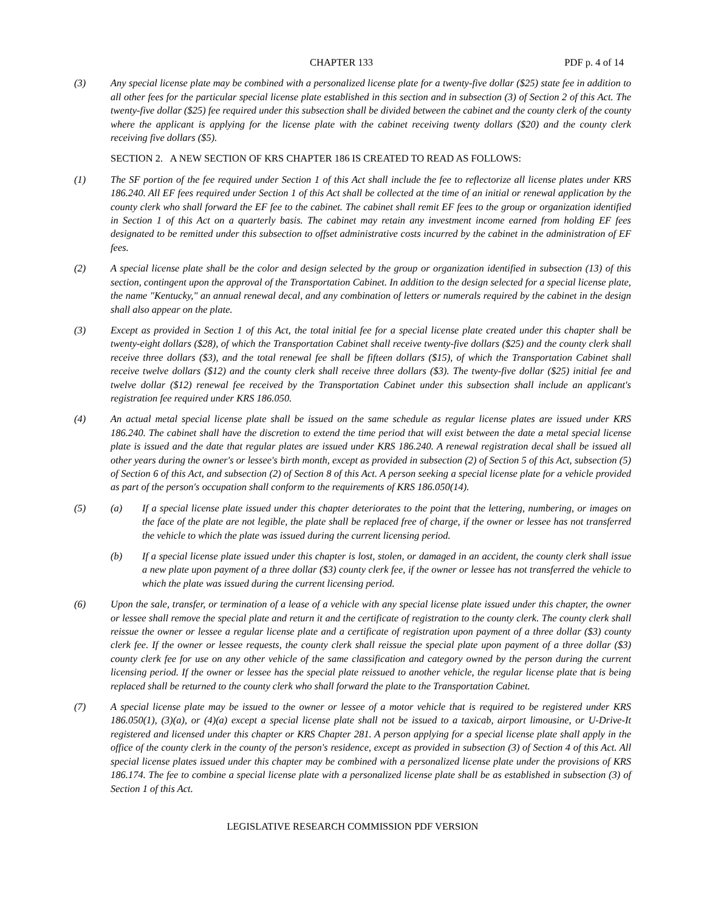CHAPTER 133 PDF p. 4 of 14
(3) Any special license plate may be combined with a personalized license plate for a twenty-five dollar ($25) state fee in addition to all other fees for the particular special license plate established in this section and in subsection (3) of Section 2 of this Act. The twenty-five dollar ($25) fee required under this subsection shall be divided between the cabinet and the county clerk of the county where the applicant is applying for the license plate with the cabinet receiving twenty dollars ($20) and the county clerk receiving five dollars ($5).
SECTION 2. A NEW SECTION OF KRS CHAPTER 186 IS CREATED TO READ AS FOLLOWS:
(1) The SF portion of the fee required under Section 1 of this Act shall include the fee to reflectorize all license plates under KRS 186.240. All EF fees required under Section 1 of this Act shall be collected at the time of an initial or renewal application by the county clerk who shall forward the EF fee to the cabinet. The cabinet shall remit EF fees to the group or organization identified in Section 1 of this Act on a quarterly basis. The cabinet may retain any investment income earned from holding EF fees designated to be remitted under this subsection to offset administrative costs incurred by the cabinet in the administration of EF fees.
(2) A special license plate shall be the color and design selected by the group or organization identified in subsection (13) of this section, contingent upon the approval of the Transportation Cabinet. In addition to the design selected for a special license plate, the name "Kentucky," an annual renewal decal, and any combination of letters or numerals required by the cabinet in the design shall also appear on the plate.
(3) Except as provided in Section 1 of this Act, the total initial fee for a special license plate created under this chapter shall be twenty-eight dollars ($28), of which the Transportation Cabinet shall receive twenty-five dollars ($25) and the county clerk shall receive three dollars ($3), and the total renewal fee shall be fifteen dollars ($15), of which the Transportation Cabinet shall receive twelve dollars ($12) and the county clerk shall receive three dollars ($3). The twenty-five dollar ($25) initial fee and twelve dollar ($12) renewal fee received by the Transportation Cabinet under this subsection shall include an applicant's registration fee required under KRS 186.050.
(4) An actual metal special license plate shall be issued on the same schedule as regular license plates are issued under KRS 186.240. The cabinet shall have the discretion to extend the time period that will exist between the date a metal special license plate is issued and the date that regular plates are issued under KRS 186.240. A renewal registration decal shall be issued all other years during the owner's or lessee's birth month, except as provided in subsection (2) of Section 5 of this Act, subsection (5) of Section 6 of this Act, and subsection (2) of Section 8 of this Act. A person seeking a special license plate for a vehicle provided as part of the person's occupation shall conform to the requirements of KRS 186.050(14).
(5) (a) If a special license plate issued under this chapter deteriorates to the point that the lettering, numbering, or images on the face of the plate are not legible, the plate shall be replaced free of charge, if the owner or lessee has not transferred the vehicle to which the plate was issued during the current licensing period.
(b) If a special license plate issued under this chapter is lost, stolen, or damaged in an accident, the county clerk shall issue a new plate upon payment of a three dollar ($3) county clerk fee, if the owner or lessee has not transferred the vehicle to which the plate was issued during the current licensing period.
(6) Upon the sale, transfer, or termination of a lease of a vehicle with any special license plate issued under this chapter, the owner or lessee shall remove the special plate and return it and the certificate of registration to the county clerk. The county clerk shall reissue the owner or lessee a regular license plate and a certificate of registration upon payment of a three dollar ($3) county clerk fee. If the owner or lessee requests, the county clerk shall reissue the special plate upon payment of a three dollar ($3) county clerk fee for use on any other vehicle of the same classification and category owned by the person during the current licensing period. If the owner or lessee has the special plate reissued to another vehicle, the regular license plate that is being replaced shall be returned to the county clerk who shall forward the plate to the Transportation Cabinet.
(7) A special license plate may be issued to the owner or lessee of a motor vehicle that is required to be registered under KRS 186.050(1), (3)(a), or (4)(a) except a special license plate shall not be issued to a taxicab, airport limousine, or U-Drive-It registered and licensed under this chapter or KRS Chapter 281. A person applying for a special license plate shall apply in the office of the county clerk in the county of the person's residence, except as provided in subsection (3) of Section 4 of this Act. All special license plates issued under this chapter may be combined with a personalized license plate under the provisions of KRS 186.174. The fee to combine a special license plate with a personalized license plate shall be as established in subsection (3) of Section 1 of this Act.
LEGISLATIVE RESEARCH COMMISSION PDF VERSION